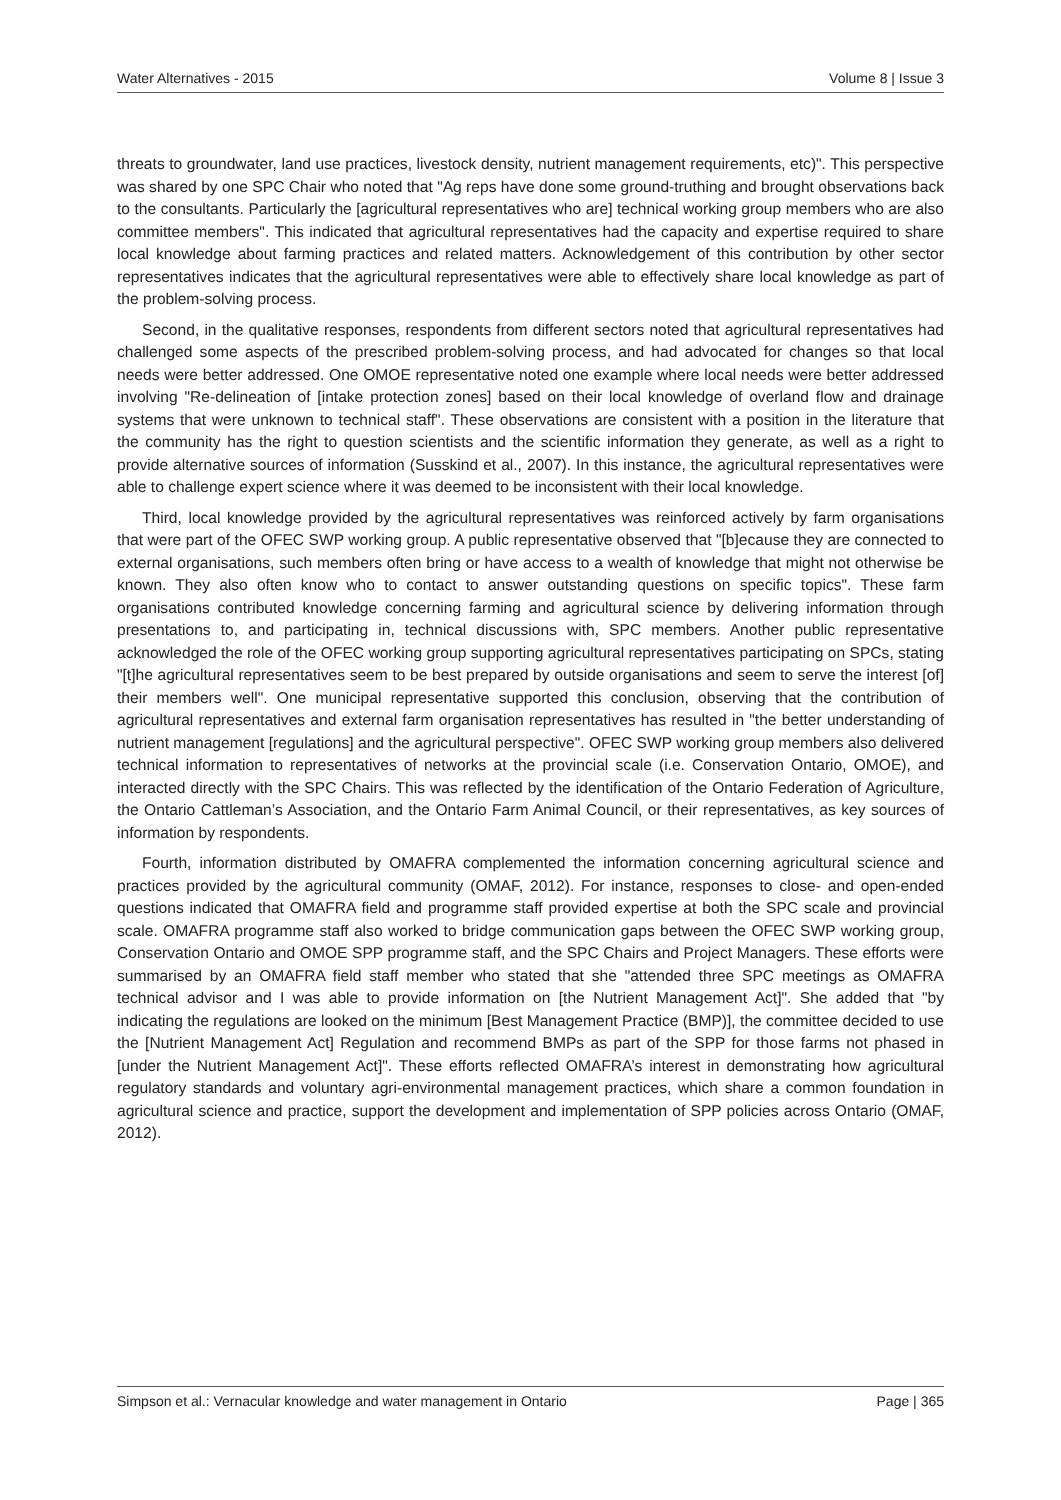Water Alternatives - 2015 Volume 8 | Issue 3
threats to groundwater, land use practices, livestock density, nutrient management requirements, etc)". This perspective was shared by one SPC Chair who noted that "Ag reps have done some ground-truthing and brought observations back to the consultants. Particularly the [agricultural representatives who are] technical working group members who are also committee members". This indicated that agricultural representatives had the capacity and expertise required to share local knowledge about farming practices and related matters. Acknowledgement of this contribution by other sector representatives indicates that the agricultural representatives were able to effectively share local knowledge as part of the problem-solving process.
Second, in the qualitative responses, respondents from different sectors noted that agricultural representatives had challenged some aspects of the prescribed problem-solving process, and had advocated for changes so that local needs were better addressed. One OMOE representative noted one example where local needs were better addressed involving "Re-delineation of [intake protection zones] based on their local knowledge of overland flow and drainage systems that were unknown to technical staff". These observations are consistent with a position in the literature that the community has the right to question scientists and the scientific information they generate, as well as a right to provide alternative sources of information (Susskind et al., 2007). In this instance, the agricultural representatives were able to challenge expert science where it was deemed to be inconsistent with their local knowledge.
Third, local knowledge provided by the agricultural representatives was reinforced actively by farm organisations that were part of the OFEC SWP working group. A public representative observed that "[b]ecause they are connected to external organisations, such members often bring or have access to a wealth of knowledge that might not otherwise be known. They also often know who to contact to answer outstanding questions on specific topics". These farm organisations contributed knowledge concerning farming and agricultural science by delivering information through presentations to, and participating in, technical discussions with, SPC members. Another public representative acknowledged the role of the OFEC working group supporting agricultural representatives participating on SPCs, stating "[t]he agricultural representatives seem to be best prepared by outside organisations and seem to serve the interest [of] their members well". One municipal representative supported this conclusion, observing that the contribution of agricultural representatives and external farm organisation representatives has resulted in "the better understanding of nutrient management [regulations] and the agricultural perspective". OFEC SWP working group members also delivered technical information to representatives of networks at the provincial scale (i.e. Conservation Ontario, OMOE), and interacted directly with the SPC Chairs. This was reflected by the identification of the Ontario Federation of Agriculture, the Ontario Cattleman’s Association, and the Ontario Farm Animal Council, or their representatives, as key sources of information by respondents.
Fourth, information distributed by OMAFRA complemented the information concerning agricultural science and practices provided by the agricultural community (OMAF, 2012). For instance, responses to close- and open-ended questions indicated that OMAFRA field and programme staff provided expertise at both the SPC scale and provincial scale. OMAFRA programme staff also worked to bridge communication gaps between the OFEC SWP working group, Conservation Ontario and OMOE SPP programme staff, and the SPC Chairs and Project Managers. These efforts were summarised by an OMAFRA field staff member who stated that she "attended three SPC meetings as OMAFRA technical advisor and I was able to provide information on [the Nutrient Management Act]". She added that "by indicating the regulations are looked on the minimum [Best Management Practice (BMP)], the committee decided to use the [Nutrient Management Act] Regulation and recommend BMPs as part of the SPP for those farms not phased in [under the Nutrient Management Act]". These efforts reflected OMAFRA’s interest in demonstrating how agricultural regulatory standards and voluntary agri-environmental management practices, which share a common foundation in agricultural science and practice, support the development and implementation of SPP policies across Ontario (OMAF, 2012).
Simpson et al.: Vernacular knowledge and water management in Ontario Page | 365